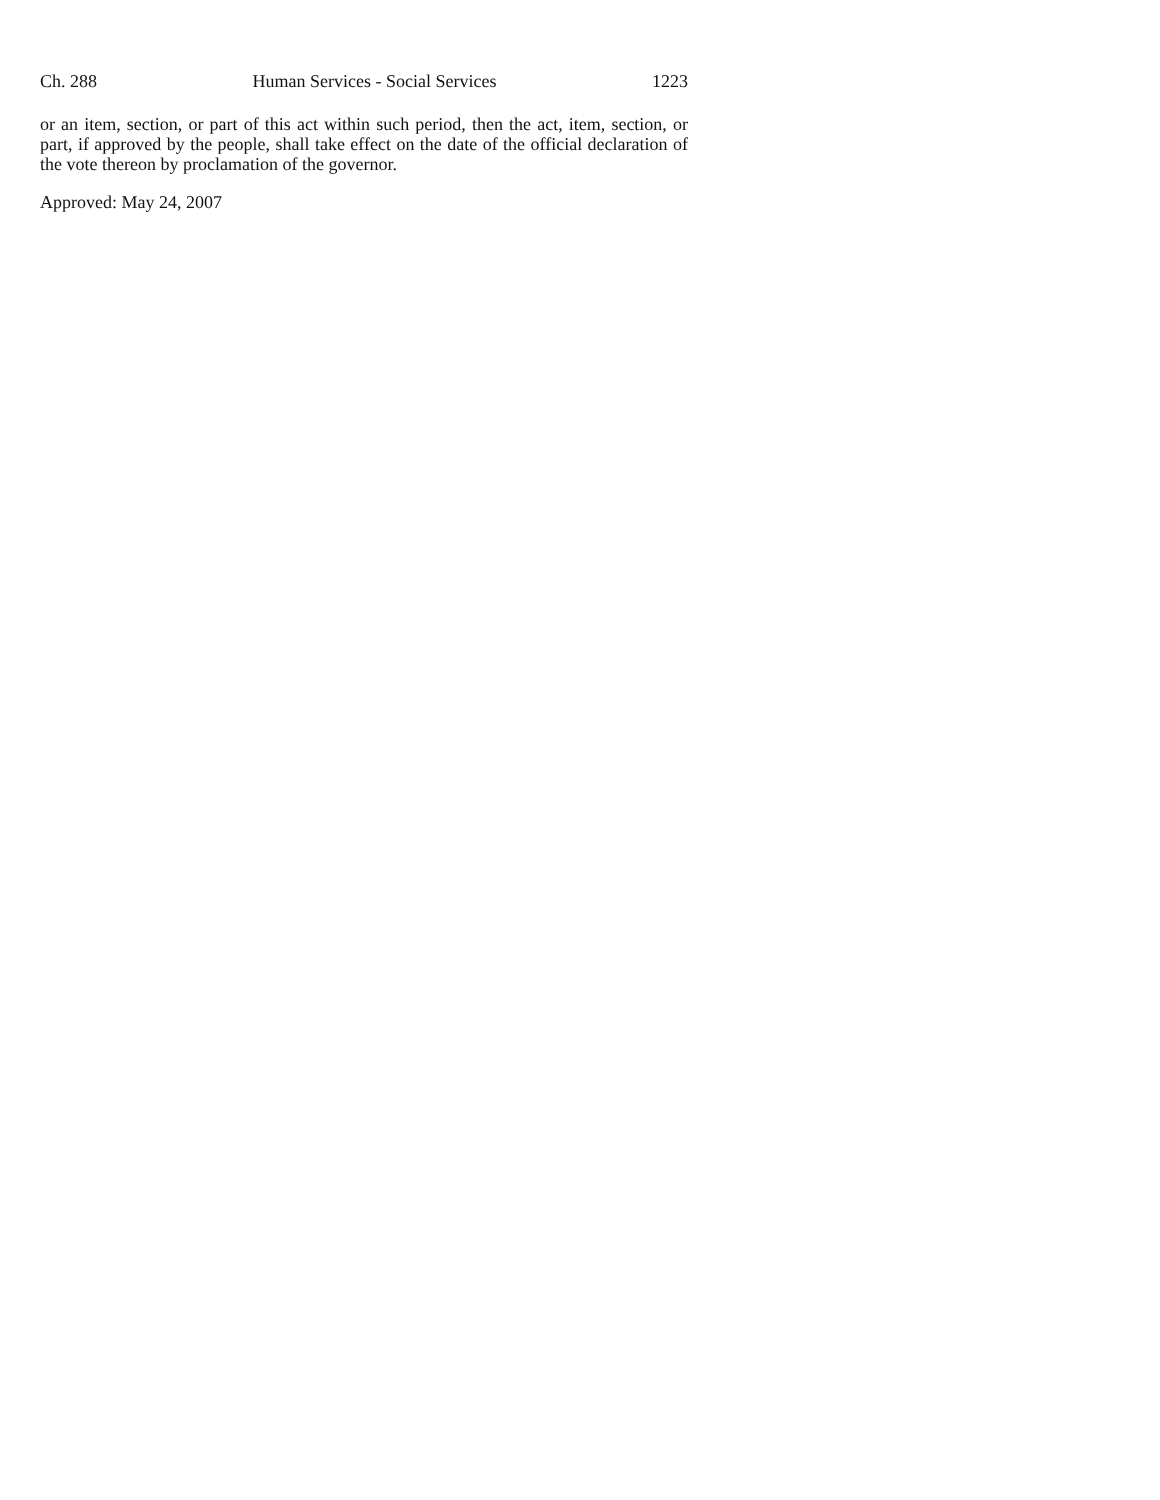Ch. 288 Human Services - Social Services 1223
or an item, section, or part of this act within such period, then the act, item, section, or part, if approved by the people, shall take effect on the date of the official declaration of the vote thereon by proclamation of the governor.
Approved: May 24, 2007